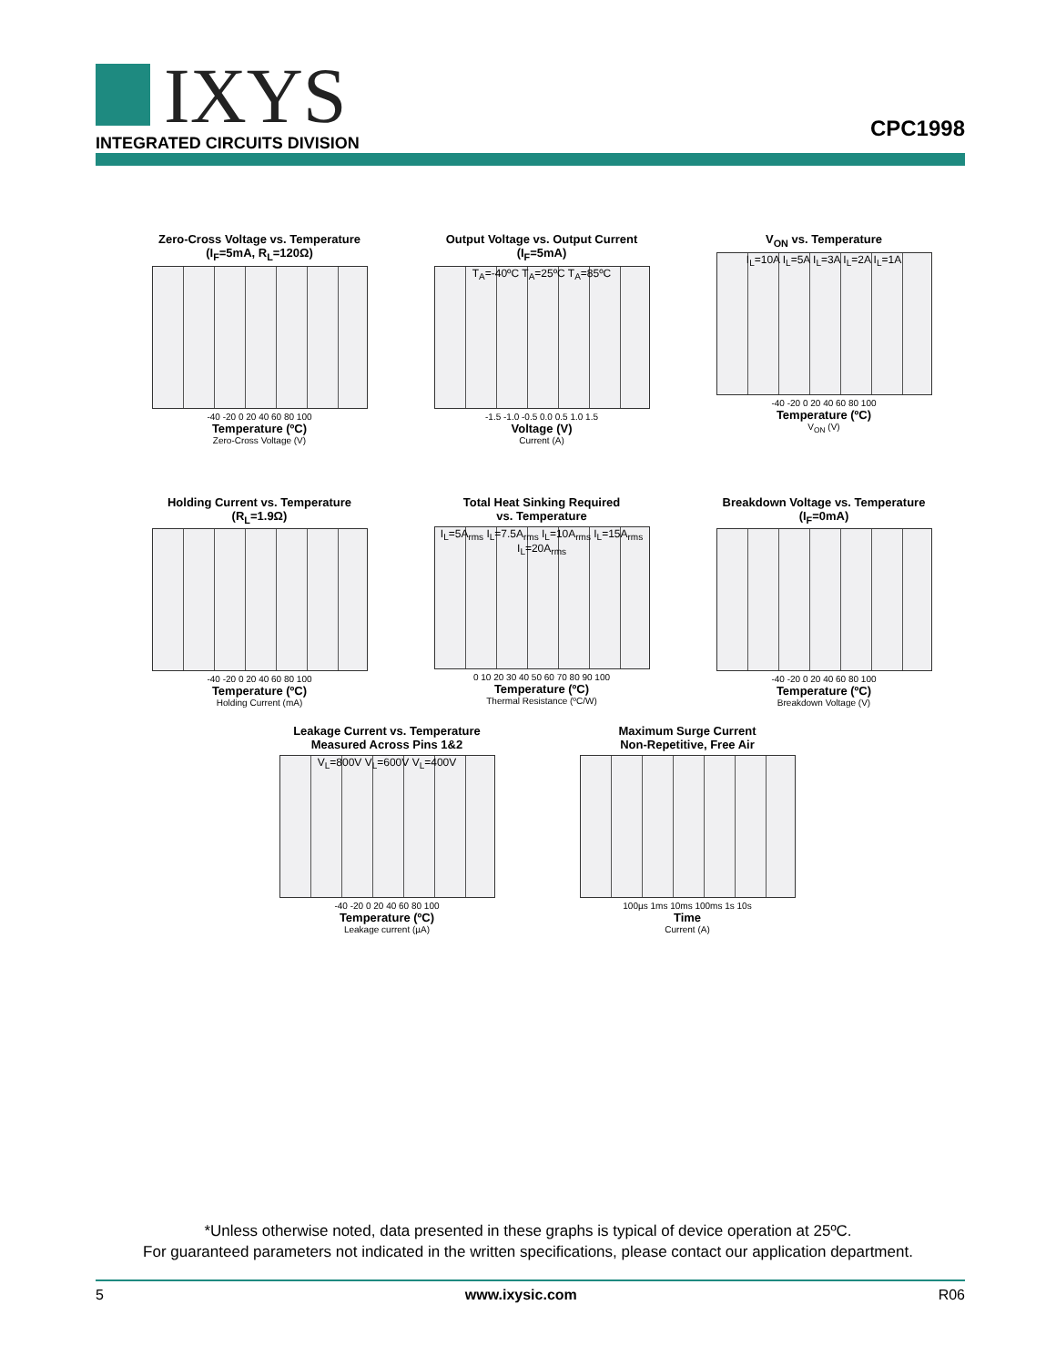IXYS
INTEGRATED CIRCUITS DIVISION
CPC1998
Zero-Cross Voltage vs. Temperature
(I<sub>F</sub>=5mA, R<sub>L</sub>=120Ω)
-40 -20 0 20 40 60 80 100
Temperature (ºC)
Zero-Cross Voltage (V)
Output Voltage vs. Output Current
(I<sub>F</sub>=5mA)
T<sub>A</sub>=-40ºC T<sub>A</sub>=25ºC T<sub>A</sub>=85ºC
-1.5 -1.0 -0.5 0.0 0.5 1.0 1.5
Voltage (V)
Current (A)
V<sub>ON</sub> vs. Temperature
I<sub>L</sub>=10A I<sub>L</sub>=5A I<sub>L</sub>=3A I<sub>L</sub>=2A I<sub>L</sub>=1A
-40 -20 0 20 40 60 80 100
Temperature (ºC)
V<sub>ON</sub> (V)
Holding Current vs. Temperature
(R<sub>L</sub>=1.9Ω)
-40 -20 0 20 40 60 80 100
Temperature (ºC)
Holding Current (mA)
Total Heat Sinking Required
vs. Temperature
I<sub>L</sub>=5A<sub>rms</sub> I<sub>L</sub>=7.5A<sub>rms</sub> I<sub>L</sub>=10A<sub>rms</sub> I<sub>L</sub>=15A<sub>rms</sub> I<sub>L</sub>=20A<sub>rms</sub>
0 10 20 30 40 50 60 70 80 90 100
Temperature (ºC)
Thermal Resistance (ºC/W)
Breakdown Voltage vs. Temperature
(I<sub>F</sub>=0mA)
-40 -20 0 20 40 60 80 100
Temperature (ºC)
Breakdown Voltage (V)
Leakage Current vs. Temperature
Measured Across Pins 1&2
V<sub>L</sub>=800V V<sub>L</sub>=600V V<sub>L</sub>=400V
-40 -20 0 20 40 60 80 100
Temperature (ºC)
Leakage current (µA)
Maximum Surge Current
Non-Repetitive, Free Air
100µs 1ms 10ms 100ms 1s 10s
Time
Current (A)
*Unless otherwise noted, data presented in these graphs is typical of device operation at 25ºC.
For guaranteed parameters not indicated in the written specifications, please contact our application department.
5 www.ixysic.com R06